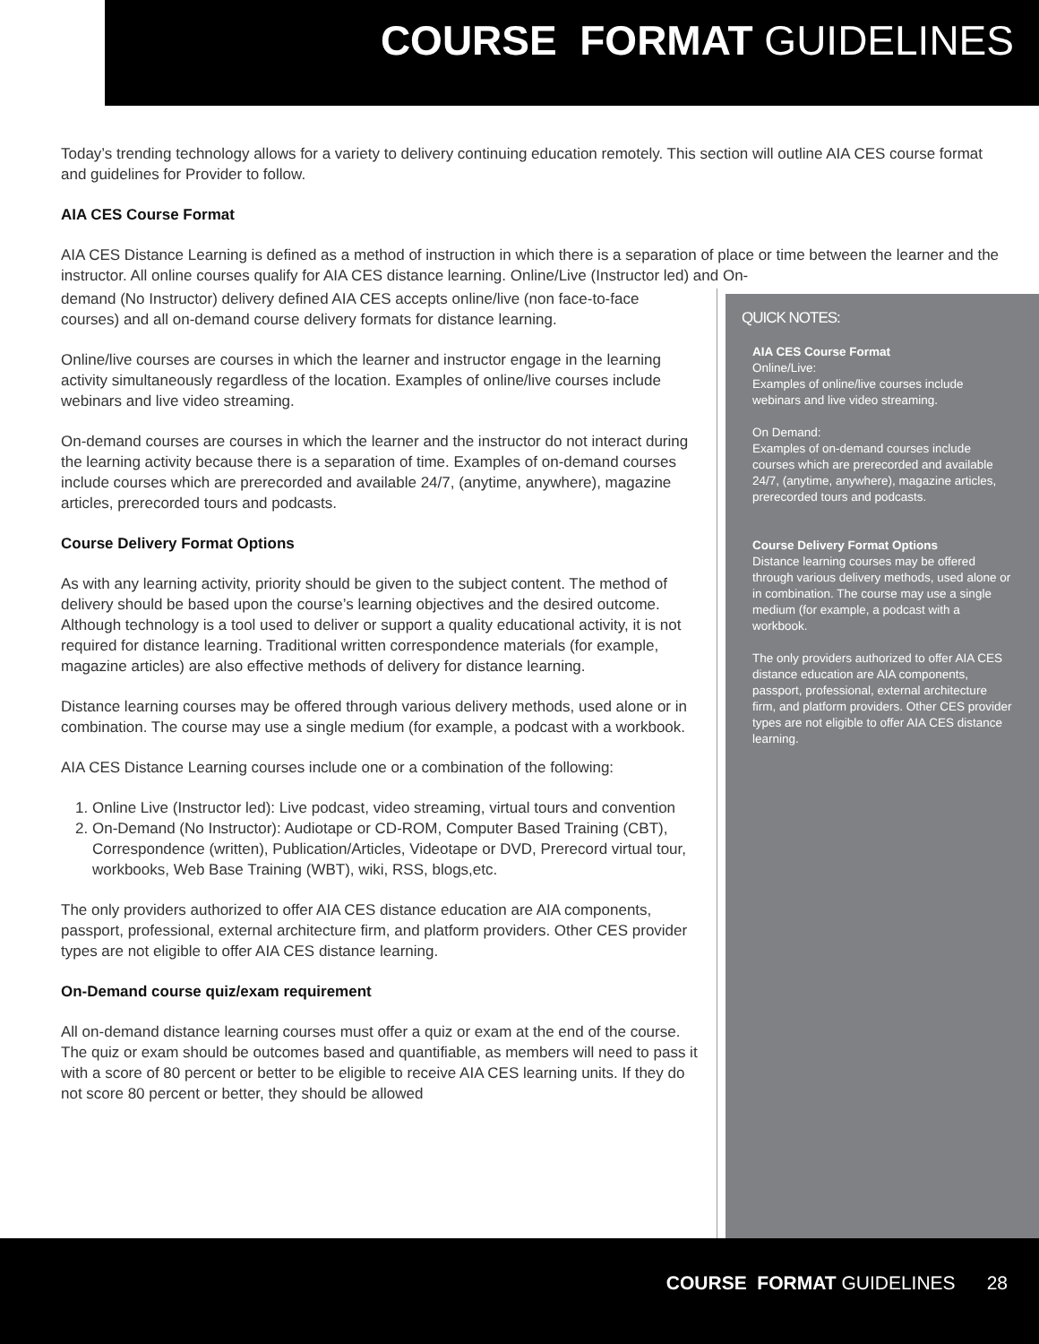COURSE FORMAT GUIDELINES
Today’s trending technology allows for a variety to delivery continuing education remotely. This section will outline AIA CES course format and guidelines for Provider to follow.
AIA CES Course Format
AIA CES Distance Learning is defined as a method of instruction in which there is a separation of place or time between the learner and the instructor. All online courses qualify for AIA CES distance learning. Online/Live (Instructor led) and On-
demand (No Instructor) delivery defined AIA CES accepts online/live (non face-to-face courses) and all on-demand course delivery formats for distance learning.
Online/live courses are courses in which the learner and instructor engage in the learning activity simultaneously regardless of the location. Examples of online/live courses include webinars and live video streaming.
On-demand courses are courses in which the learner and the instructor do not interact during the learning activity because there is a separation of time. Examples of on-demand courses include courses which are prerecorded and available 24/7, (anytime, anywhere), magazine articles, prerecorded tours and podcasts.
Course Delivery Format Options
As with any learning activity, priority should be given to the subject content. The method of delivery should be based upon the course’s learning objectives and the desired outcome. Although technology is a tool used to deliver or support a quality educational activity, it is not required for distance learning. Traditional written correspondence materials (for example, magazine articles) are also effective methods of delivery for distance learning.
Distance learning courses may be offered through various delivery methods, used alone or in combination. The course may use a single medium (for example, a podcast with a workbook.
AIA CES Distance Learning courses include one or a combination of the following:
1. Online Live (Instructor led): Live podcast, video streaming, virtual tours and convention
2. On-Demand (No Instructor): Audiotape or CD-ROM, Computer Based Training (CBT), Correspondence (written), Publication/Articles, Videotape or DVD, Prerecord virtual tour, workbooks, Web Base Training (WBT), wiki, RSS, blogs,etc.
The only providers authorized to offer AIA CES distance education are AIA components, passport, professional, external architecture firm, and platform providers. Other CES provider types are not eligible to offer AIA CES distance learning.
On-Demand course quiz/exam requirement
All on-demand distance learning courses must offer a quiz or exam at the end of the course. The quiz or exam should be outcomes based and quantifiable, as members will need to pass it with a score of 80 percent or better to be eligible to receive AIA CES learning units. If they do not score 80 percent or better, they should be allowed
QUICK NOTES:
AIA CES Course Format
Online/Live:
Examples of online/live courses include webinars and live video streaming.
On Demand:
Examples of on-demand courses include courses which are prerecorded and available 24/7, (anytime, anywhere), magazine articles, prerecorded tours and podcasts.
Course Delivery Format Options
Distance learning courses may be offered through various delivery methods, used alone or in combination. The course may use a single medium (for example, a podcast with a workbook.
The only providers authorized to offer AIA CES distance education are AIA components, passport, professional, external architecture firm, and platform providers. Other CES provider types are not eligible to offer AIA CES distance learning.
COURSE FORMAT GUIDELINES 28